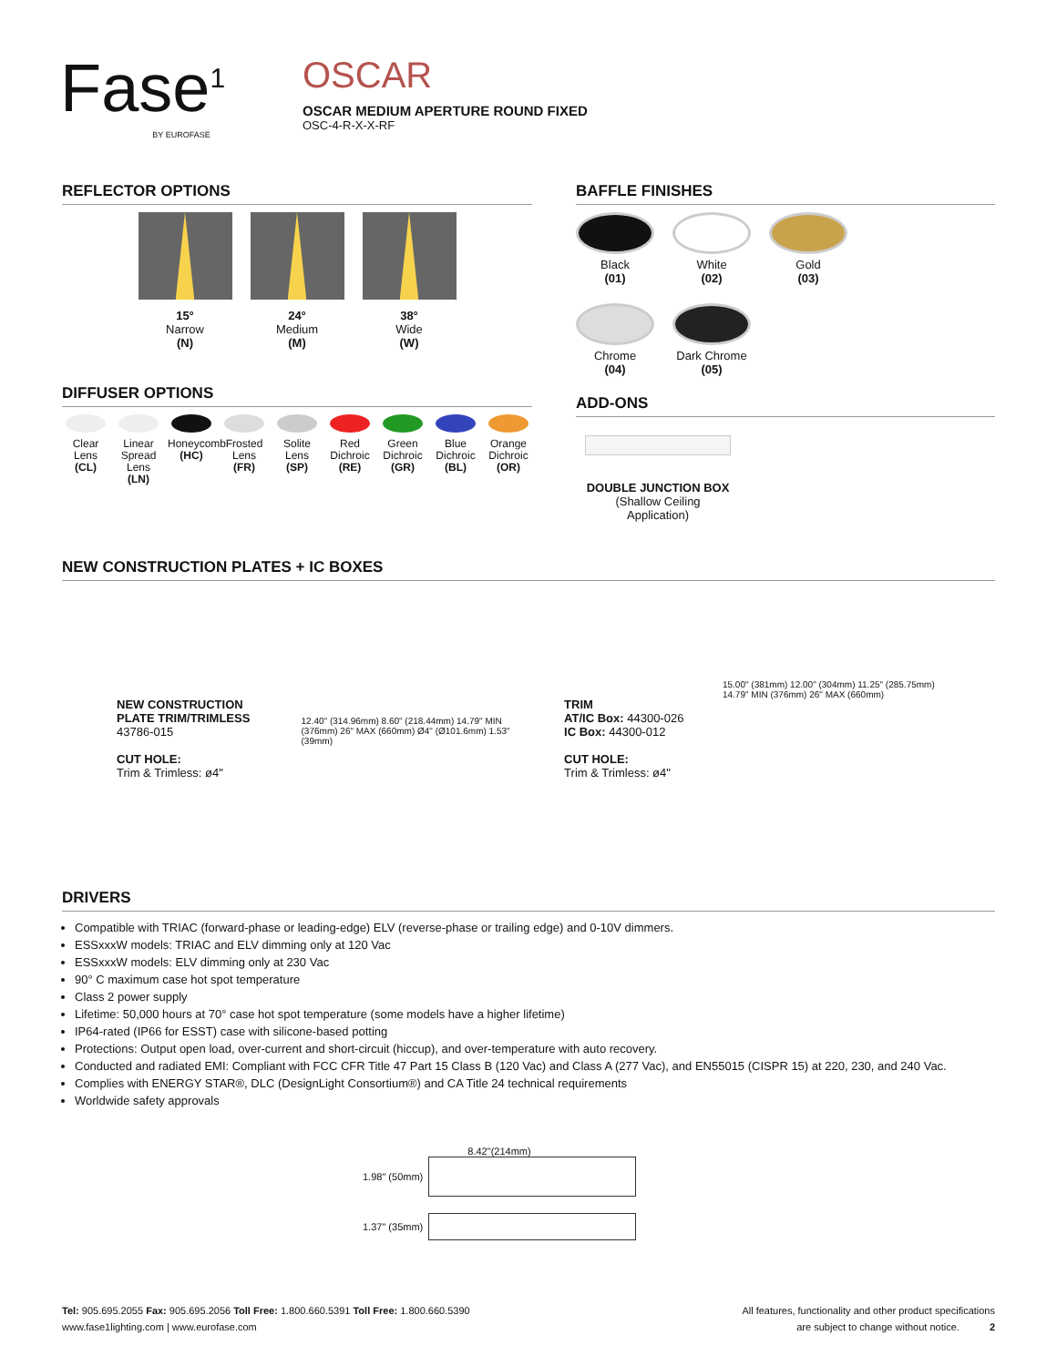Fase<sup>1</sup>
BY EUROFASE
OSCAR
OSCAR MEDIUM APERTURE ROUND FIXED
OSC-4-R-X-X-RF
REFLECTOR OPTIONS
15°
Narrow
(N)
24°
Medium
(M)
38°
Wide
(W)
DIFFUSER OPTIONS
Clear Lens (CL)
Linear Spread Lens (LN)
Honeycomb (HC)
Frosted Lens (FR)
Solite Lens (SP)
Red Dichroic (RE)
Green Dichroic (GR)
Blue Dichroic (BL)
Orange Dichroic (OR)
BAFFLE FINISHES
Black
(01)
White
(02)
Gold
(03)
Chrome
(04)
Dark Chrome
(05)
ADD-ONS
DOUBLE JUNCTION BOX
(Shallow Ceiling Application)
NEW CONSTRUCTION PLATES + IC BOXES
NEW CONSTRUCTION PLATE TRIM/TRIMLESS
43786-015
CUT HOLE:
Trim & Trimless: ø4"
12.40" (314.96mm) 8.60" (218.44mm) 14.79" MIN (376mm) 26" MAX (660mm) Ø4" (Ø101.6mm) 1.53" (39mm)
TRIM
AT/IC Box: 44300-026
IC Box: 44300-012
CUT HOLE:
Trim & Trimless: ø4"
15.00" (381mm) 12.00" (304mm) 11.25" (285.75mm) 14.79" MIN (376mm) 26" MAX (660mm)
DRIVERS
Compatible with TRIAC (forward-phase or leading-edge) ELV (reverse-phase or trailing edge) and 0-10V dimmers.
ESSxxxW models: TRIAC and ELV dimming only at 120 Vac
ESSxxxW models: ELV dimming only at 230 Vac
90° C maximum case hot spot temperature
Class 2 power supply
Lifetime: 50,000 hours at 70° case hot spot temperature (some models have a higher lifetime)
IP64-rated (IP66 for ESST) case with silicone-based potting
Protections: Output open load, over-current and short-circuit (hiccup), and over-temperature with auto recovery.
Conducted and radiated EMI: Compliant with FCC CFR Title 47 Part 15 Class B (120 Vac) and Class A (277 Vac), and EN55015 (CISPR 15) at 220, 230, and 240 Vac.
Complies with ENERGY STAR®, DLC (DesignLight Consortium®) and CA Title 24 technical requirements
Worldwide safety approvals
8.42"(214mm)
1.98" (50mm)
1.37" (35mm)
Tel: 905.695.2055 Fax: 905.695.2056 Toll Free: 1.800.660.5391 Toll Free: 1.800.660.5390
www.fase1lighting.com | www.eurofase.com
All features, functionality and other product specifications
are subject to change without notice. 2